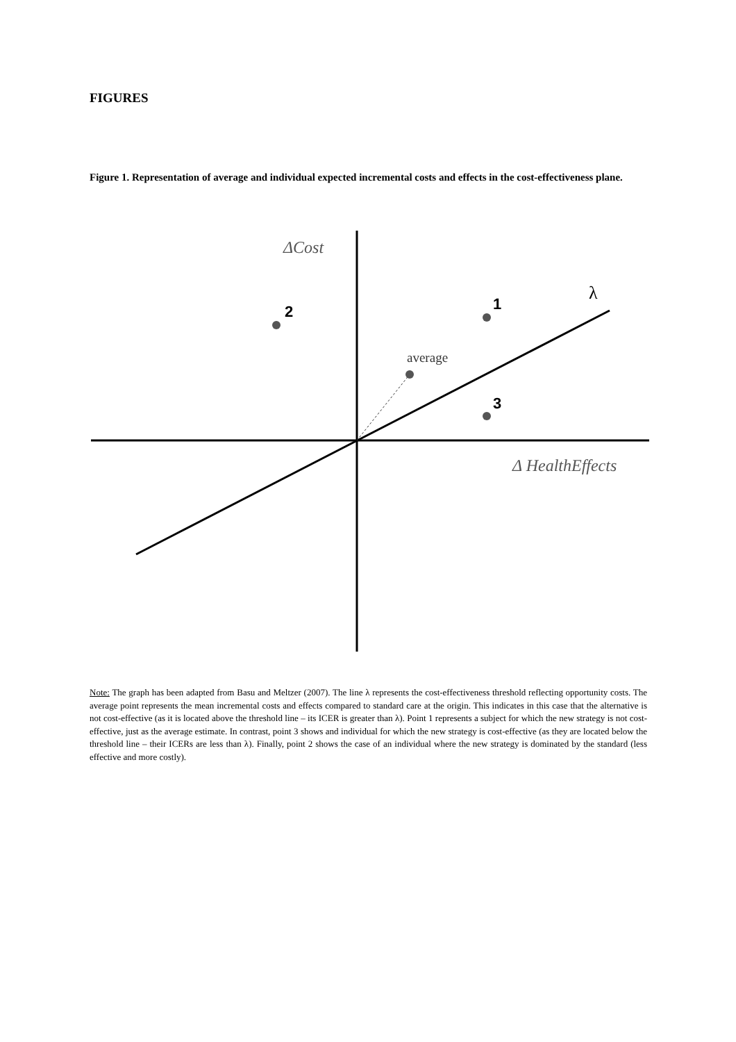FIGURES
Figure 1. Representation of average and individual expected incremental costs and effects in the cost-effectiveness plane.
ΔCost
2
1
3
average
λ
Δ HealthEffects
Note: The graph has been adapted from Basu and Meltzer (2007). The line λ represents the cost-effectiveness threshold reflecting opportunity costs. The average point represents the mean incremental costs and effects compared to standard care at the origin. This indicates in this case that the alternative is not cost-effective (as it is located above the threshold line – its ICER is greater than λ). Point 1 represents a subject for which the new strategy is not cost-effective, just as the average estimate. In contrast, point 3 shows and individual for which the new strategy is cost-effective (as they are located below the threshold line – their ICERs are less than λ). Finally, point 2 shows the case of an individual where the new strategy is dominated by the standard (less effective and more costly).